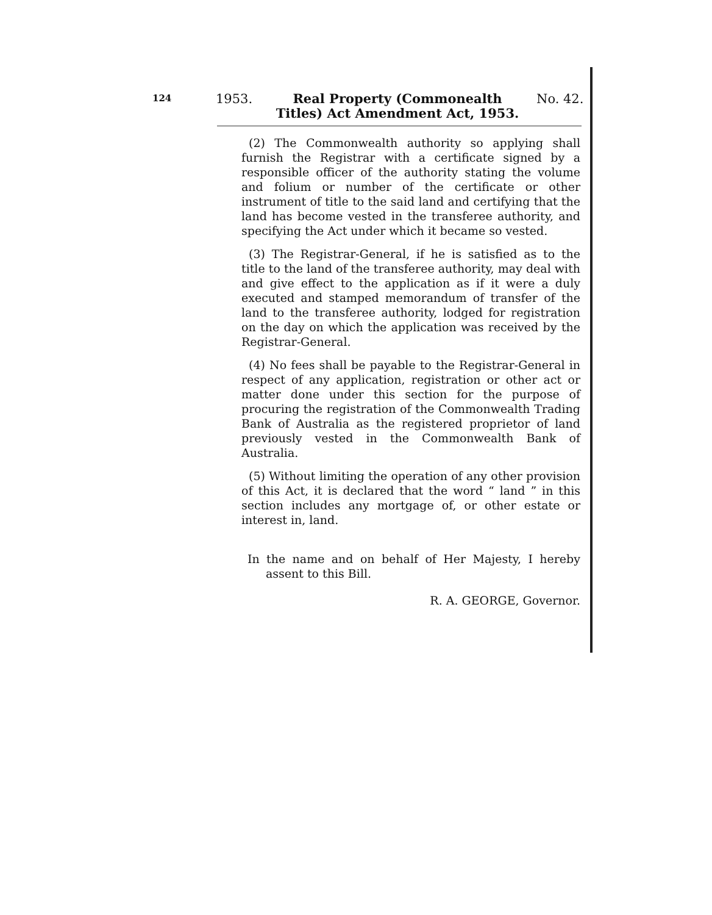124 1953.
Real Property (Commonealth Titles) Act Amendment Act, 1953.
No. 42.
(2) The Commonwealth authority so applying shall furnish the Registrar with a certificate signed by a responsible officer of the authority stating the volume and folium or number of the certificate or other instrument of title to the said land and certifying that the land has become vested in the transferee authority, and specifying the Act under which it became so vested.
(3) The Registrar-General, if he is satisfied as to the title to the land of the transferee authority, may deal with and give effect to the application as if it were a duly executed and stamped memorandum of transfer of the land to the transferee authority, lodged for registration on the day on which the application was received by the Registrar-General.
(4) No fees shall be payable to the Registrar-General in respect of any application, registration or other act or matter done under this section for the purpose of procuring the registration of the Commonwealth Trading Bank of Australia as the registered proprietor of land previously vested in the Commonwealth Bank of Australia.
(5) Without limiting the operation of any other provision of this Act, it is declared that the word “ land ” in this section includes any mortgage of, or other estate or interest in, land.
In the name and on behalf of Her Majesty, I hereby assent to this Bill.
R. A. GEORGE, Governor.